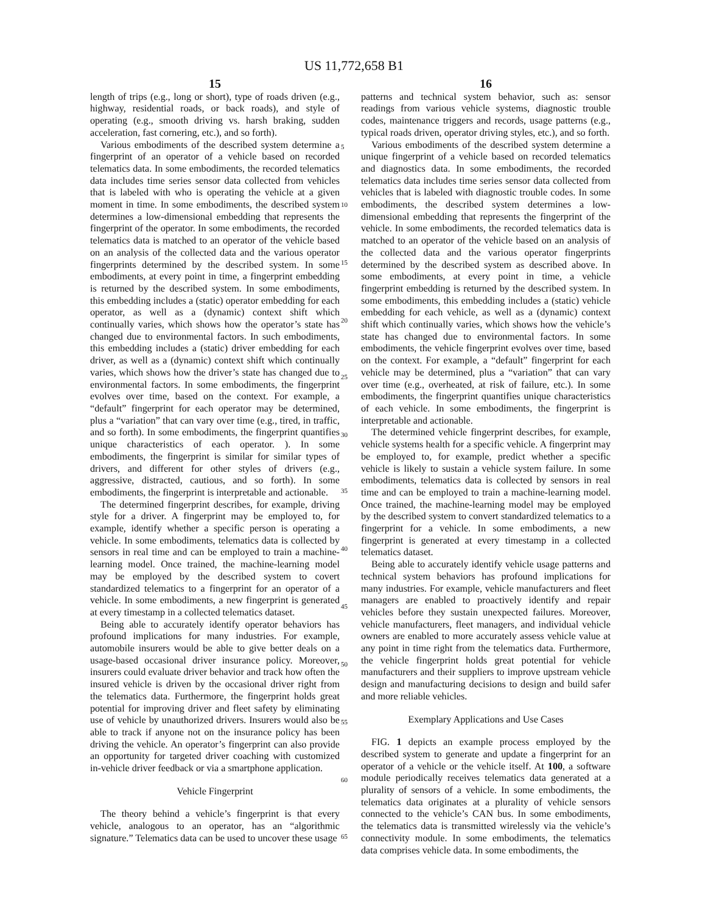US 11,772,658 B1
15
length of trips (e.g., long or short), type of roads driven (e.g., highway, residential roads, or back roads), and style of operating (e.g., smooth driving vs. harsh braking, sudden acceleration, fast cornering, etc.), and so forth).
Various embodiments of the described system determine a fingerprint of an operator of a vehicle based on recorded telematics data. In some embodiments, the recorded telematics data includes time series sensor data collected from vehicles that is labeled with who is operating the vehicle at a given moment in time. In some embodiments, the described system determines a low-dimensional embedding that represents the fingerprint of the operator. In some embodiments, the recorded telematics data is matched to an operator of the vehicle based on an analysis of the collected data and the various operator fingerprints determined by the described system. In some embodiments, at every point in time, a fingerprint embedding is returned by the described system. In some embodiments, this embedding includes a (static) operator embedding for each operator, as well as a (dynamic) context shift which continually varies, which shows how the operator’s state has changed due to environmental factors. In such embodiments, this embedding includes a (static) driver embedding for each driver, as well as a (dynamic) context shift which continually varies, which shows how the driver’s state has changed due to environmental factors. In some embodiments, the fingerprint evolves over time, based on the context. For example, a “default” fingerprint for each operator may be determined, plus a “variation” that can vary over time (e.g., tired, in traffic, and so forth). In some embodiments, the fingerprint quantifies unique characteristics of each operator. ). In some embodiments, the fingerprint is similar for similar types of drivers, and different for other styles of drivers (e.g., aggressive, distracted, cautious, and so forth). In some embodiments, the fingerprint is interpretable and actionable.
The determined fingerprint describes, for example, driving style for a driver. A fingerprint may be employed to, for example, identify whether a specific person is operating a vehicle. In some embodiments, telematics data is collected by sensors in real time and can be employed to train a machine-learning model. Once trained, the machine-learning model may be employed by the described system to covert standardized telematics to a fingerprint for an operator of a vehicle. In some embodiments, a new fingerprint is generated at every timestamp in a collected telematics dataset.
Being able to accurately identify operator behaviors has profound implications for many industries. For example, automobile insurers would be able to give better deals on a usage-based occasional driver insurance policy. Moreover, insurers could evaluate driver behavior and track how often the insured vehicle is driven by the occasional driver right from the telematics data. Furthermore, the fingerprint holds great potential for improving driver and fleet safety by eliminating use of vehicle by unauthorized drivers. Insurers would also be able to track if anyone not on the insurance policy has been driving the vehicle. An operator’s fingerprint can also provide an opportunity for targeted driver coaching with customized in-vehicle driver feedback or via a smartphone application.
Vehicle Fingerprint
The theory behind a vehicle’s fingerprint is that every vehicle, analogous to an operator, has an “algorithmic signature.” Telematics data can be used to uncover these usage
16
patterns and technical system behavior, such as: sensor readings from various vehicle systems, diagnostic trouble codes, maintenance triggers and records, usage patterns (e.g., typical roads driven, operator driving styles, etc.), and so forth.
Various embodiments of the described system determine a unique fingerprint of a vehicle based on recorded telematics and diagnostics data. In some embodiments, the recorded telematics data includes time series sensor data collected from vehicles that is labeled with diagnostic trouble codes. In some embodiments, the described system determines a low-dimensional embedding that represents the fingerprint of the vehicle. In some embodiments, the recorded telematics data is matched to an operator of the vehicle based on an analysis of the collected data and the various operator fingerprints determined by the described system as described above. In some embodiments, at every point in time, a vehicle fingerprint embedding is returned by the described system. In some embodiments, this embedding includes a (static) vehicle embedding for each vehicle, as well as a (dynamic) context shift which continually varies, which shows how the vehicle’s state has changed due to environmental factors. In some embodiments, the vehicle fingerprint evolves over time, based on the context. For example, a “default” fingerprint for each vehicle may be determined, plus a “variation” that can vary over time (e.g., overheated, at risk of failure, etc.). In some embodiments, the fingerprint quantifies unique characteristics of each vehicle. In some embodiments, the fingerprint is interpretable and actionable.
The determined vehicle fingerprint describes, for example, vehicle systems health for a specific vehicle. A fingerprint may be employed to, for example, predict whether a specific vehicle is likely to sustain a vehicle system failure. In some embodiments, telematics data is collected by sensors in real time and can be employed to train a machine-learning model. Once trained, the machine-learning model may be employed by the described system to convert standardized telematics to a fingerprint for a vehicle. In some embodiments, a new fingerprint is generated at every timestamp in a collected telematics dataset.
Being able to accurately identify vehicle usage patterns and technical system behaviors has profound implications for many industries. For example, vehicle manufacturers and fleet managers are enabled to proactively identify and repair vehicles before they sustain unexpected failures. Moreover, vehicle manufacturers, fleet managers, and individual vehicle owners are enabled to more accurately assess vehicle value at any point in time right from the telematics data. Furthermore, the vehicle fingerprint holds great potential for vehicle manufacturers and their suppliers to improve upstream vehicle design and manufacturing decisions to design and build safer and more reliable vehicles.
Exemplary Applications and Use Cases
FIG. 1 depicts an example process employed by the described system to generate and update a fingerprint for an operator of a vehicle or the vehicle itself. At 100, a software module periodically receives telematics data generated at a plurality of sensors of a vehicle. In some embodiments, the telematics data originates at a plurality of vehicle sensors connected to the vehicle’s CAN bus. In some embodiments, the telematics data is transmitted wirelessly via the vehicle’s connectivity module. In some embodiments, the telematics data comprises vehicle data. In some embodiments, the
5
10
15
20
25
30
35
40
45
50
55
60
65